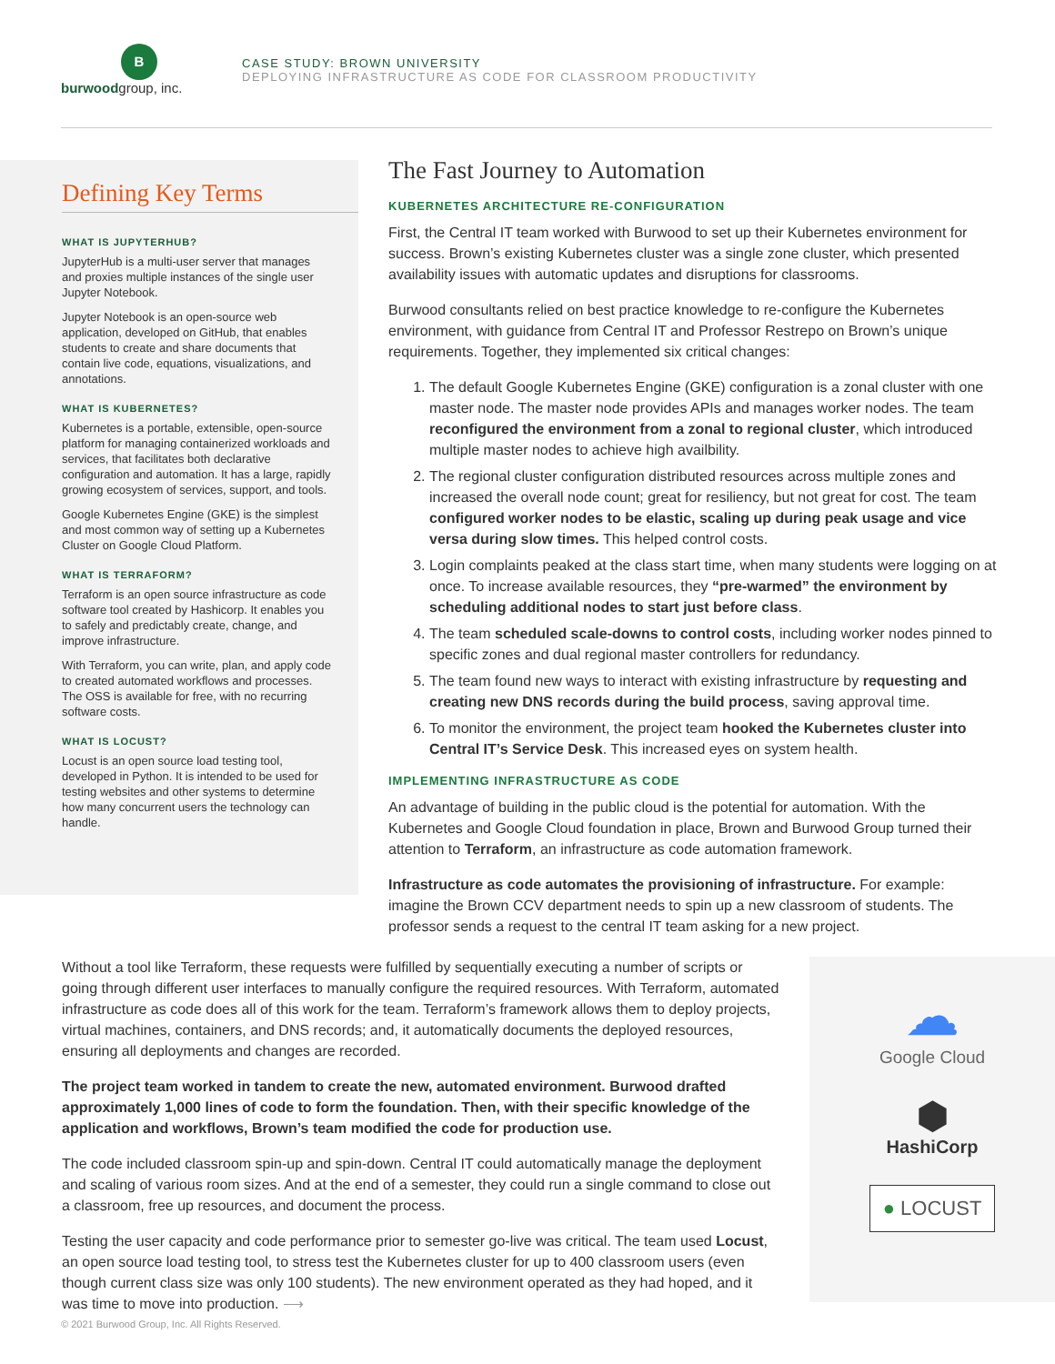B
burwoodgroup, inc.
CASE STUDY: BROWN UNIVERSITY
DEPLOYING INFRASTRUCTURE AS CODE FOR CLASSROOM PRODUCTIVITY
Defining Key Terms
WHAT IS JUPYTERHUB?
JupyterHub is a multi-user server that manages and proxies multiple instances of the single user Jupyter Notebook.
Jupyter Notebook is an open-source web application, developed on GitHub, that enables students to create and share documents that contain live code, equations, visualizations, and annotations.
WHAT IS KUBERNETES?
Kubernetes is a portable, extensible, open-source platform for managing containerized workloads and services, that facilitates both declarative configuration and automation. It has a large, rapidly growing ecosystem of services, support, and tools.
Google Kubernetes Engine (GKE) is the simplest and most common way of setting up a Kubernetes Cluster on Google Cloud Platform.
WHAT IS TERRAFORM?
Terraform is an open source infrastructure as code software tool created by Hashicorp. It enables you to safely and predictably create, change, and improve infrastructure.
With Terraform, you can write, plan, and apply code to created automated workflows and processes. The OSS is available for free, with no recurring software costs.
WHAT IS LOCUST?
Locust is an open source load testing tool, developed in Python. It is intended to be used for testing websites and other systems to determine how many concurrent users the technology can handle.
The Fast Journey to Automation
KUBERNETES ARCHITECTURE RE-CONFIGURATION
First, the Central IT team worked with Burwood to set up their Kubernetes environment for success. Brown’s existing Kubernetes cluster was a single zone cluster, which presented availability issues with automatic updates and disruptions for classrooms.
Burwood consultants relied on best practice knowledge to re-configure the Kubernetes environment, with guidance from Central IT and Professor Restrepo on Brown’s unique requirements. Together, they implemented six critical changes:
1. The default Google Kubernetes Engine (GKE) configuration is a zonal cluster with one master node. The master node provides APIs and manages worker nodes. The team reconfigured the environment from a zonal to regional cluster, which introduced multiple master nodes to achieve high availbility.
2. The regional cluster configuration distributed resources across multiple zones and increased the overall node count; great for resiliency, but not great for cost. The team configured worker nodes to be elastic, scaling up during peak usage and vice versa during slow times. This helped control costs.
3. Login complaints peaked at the class start time, when many students were logging on at once. To increase available resources, they “pre-warmed” the environment by scheduling additional nodes to start just before class.
4. The team scheduled scale-downs to control costs, including worker nodes pinned to specific zones and dual regional master controllers for redundancy.
5. The team found new ways to interact with existing infrastructure by requesting and creating new DNS records during the build process, saving approval time.
6. To monitor the environment, the project team hooked the Kubernetes cluster into Central IT’s Service Desk. This increased eyes on system health.
IMPLEMENTING INFRASTRUCTURE AS CODE
An advantage of building in the public cloud is the potential for automation. With the Kubernetes and Google Cloud foundation in place, Brown and Burwood Group turned their attention to Terraform, an infrastructure as code automation framework.
Infrastructure as code automates the provisioning of infrastructure. For example: imagine the Brown CCV department needs to spin up a new classroom of students. The professor sends a request to the central IT team asking for a new project.
Without a tool like Terraform, these requests were fulfilled by sequentially executing a number of scripts or going through different user interfaces to manually configure the required resources. With Terraform, automated infrastructure as code does all of this work for the team. Terraform’s framework allows them to deploy projects, virtual machines, containers, and DNS records; and, it automatically documents the deployed resources, ensuring all deployments and changes are recorded.
The project team worked in tandem to create the new, automated environment. Burwood drafted approximately 1,000 lines of code to form the foundation. Then, with their specific knowledge of the application and workflows, Brown’s team modified the code for production use.
The code included classroom spin-up and spin-down. Central IT could automatically manage the deployment and scaling of various room sizes. And at the end of a semester, they could run a single command to close out a classroom, free up resources, and document the process.
Testing the user capacity and code performance prior to semester go-live was critical. The team used Locust, an open source load testing tool, to stress test the Kubernetes cluster for up to 400 classroom users (even though current class size was only 100 students). The new environment operated as they had hoped, and it was time to move into production. ⟶
☁
Google Cloud
⬢
HashiCorp
● LOCUST
© 2021 Burwood Group, Inc. All Rights Reserved.